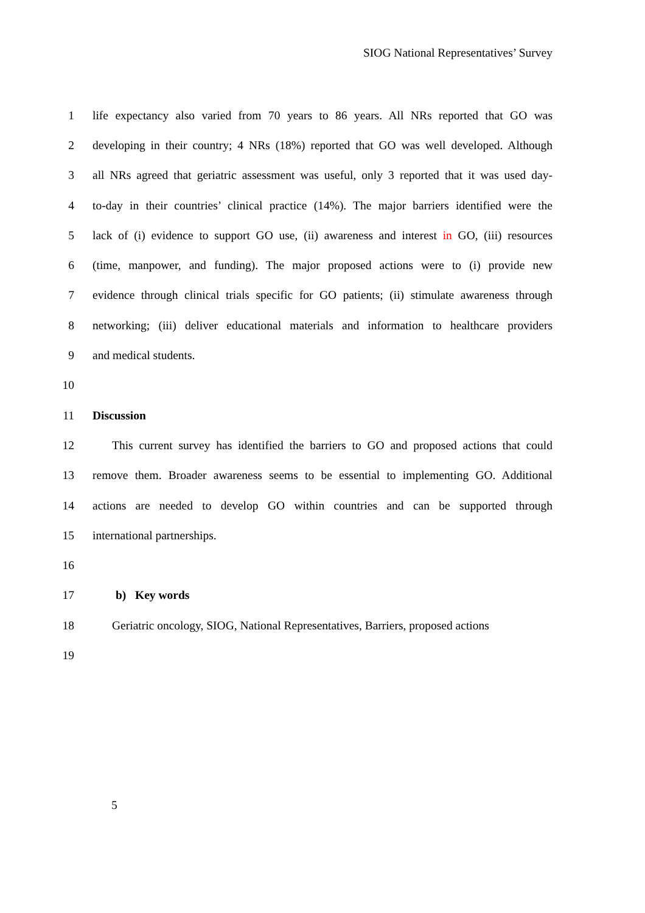SIOG National Representatives’ Survey
1 life expectancy also varied from 70 years to 86 years. All NRs reported that GO was
2 developing in their country; 4 NRs (18%) reported that GO was well developed. Although
3 all NRs agreed that geriatric assessment was useful, only 3 reported that it was used day-
4 to-day in their countries’ clinical practice (14%). The major barriers identified were the
5 lack of (i) evidence to support GO use, (ii) awareness and interest in GO, (iii) resources
6 (time, manpower, and funding). The major proposed actions were to (i) provide new
7 evidence through clinical trials specific for GO patients; (ii) stimulate awareness through
8 networking; (iii) deliver educational materials and information to healthcare providers
9 and medical students.
10
11 Discussion
12 This current survey has identified the barriers to GO and proposed actions that could
13 remove them. Broader awareness seems to be essential to implementing GO. Additional
14 actions are needed to develop GO within countries and can be supported through
15 international partnerships.
16
17 b) Key words
18 Geriatric oncology, SIOG, National Representatives, Barriers, proposed actions
19
5